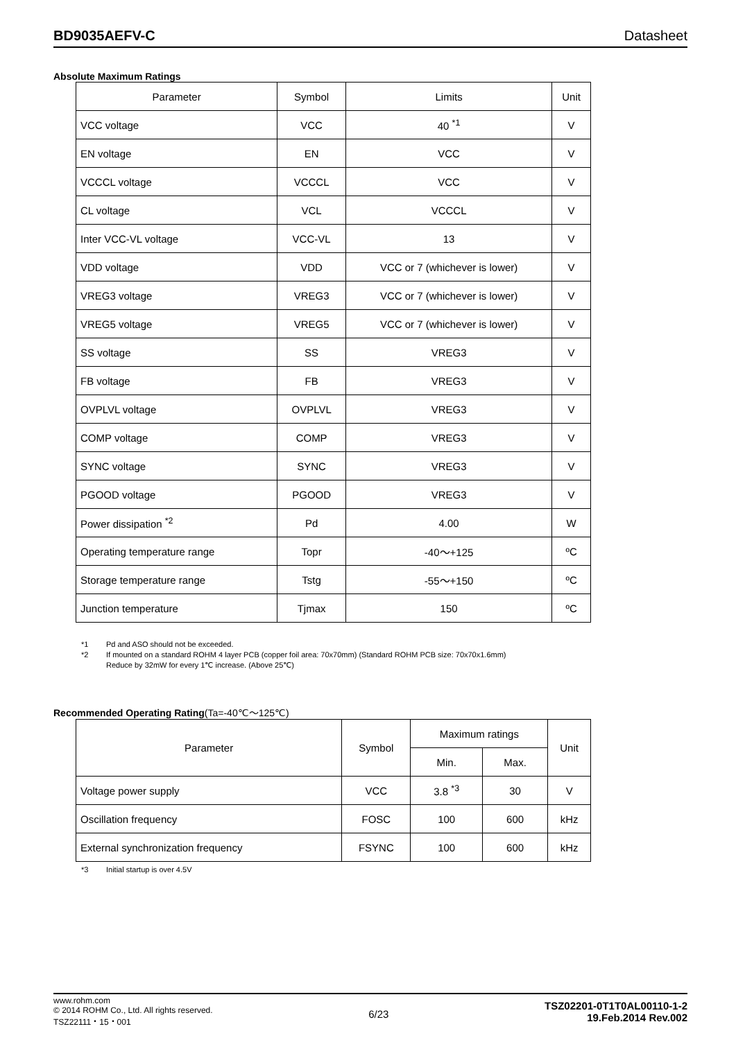BD9035AEFV-C Datasheet
Absolute Maximum Ratings
| Parameter | Symbol | Limits | Unit |
| --- | --- | --- | --- |
| VCC voltage | VCC | 40 <sup>*1</sup> | V |
| EN voltage | EN | VCC | V |
| VCCCL voltage | VCCCL | VCC | V |
| CL voltage | VCL | VCCCL | V |
| Inter VCC-VL voltage | VCC-VL | 13 | V |
| VDD voltage | VDD | VCC or 7 (whichever is lower) | V |
| VREG3 voltage | VREG3 | VCC or 7 (whichever is lower) | V |
| VREG5 voltage | VREG5 | VCC or 7 (whichever is lower) | V |
| SS voltage | SS | VREG3 | V |
| FB voltage | FB | VREG3 | V |
| OVPLVL voltage | OVPLVL | VREG3 | V |
| COMP voltage | COMP | VREG3 | V |
| SYNC voltage | SYNC | VREG3 | V |
| PGOOD voltage | PGOOD | VREG3 | V |
| Power dissipation <sup>*2</sup> | Pd | 4.00 | W |
| Operating temperature range | Topr | -40～+125 | ºC |
| Storage temperature range | Tstg | -55～+150 | ºC |
| Junction temperature | Tjmax | 150 | ºC |
*1 Pd and ASO should not be exceeded.
*2 If mounted on a standard ROHM 4 layer PCB (copper foil area: 70x70mm) (Standard ROHM PCB size: 70x70x1.6mm)
Reduce by 32mW for every 1℃ increase. (Above 25℃)
Recommended Operating Rating(Ta=-40℃～125℃)
| Parameter | Symbol | Maximum ratings | | Unit |
| --- | --- | --- | --- | --- |
| | | Min. | Max. | |
| Voltage power supply | VCC | 3.8 <sup>*3</sup> | 30 | V |
| Oscillation frequency | FOSC | 100 | 600 | kHz |
| External synchronization frequency | FSYNC | 100 | 600 | kHz |
*3 Initial startup is over 4.5V
www.rohm.com
© 2014 ROHM Co., Ltd. All rights reserved.
TSZ22111・15・001
6/23
TSZ02201-0T1T0AL00110-1-2
19.Feb.2014 Rev.002